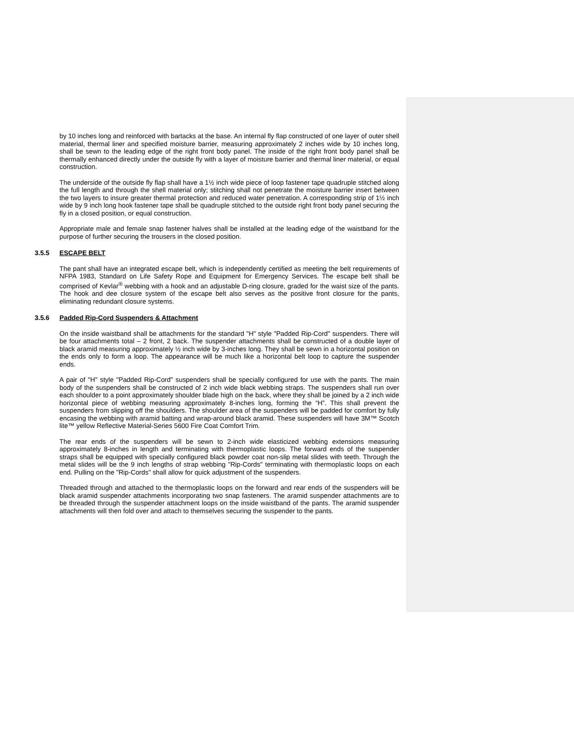by 10 inches long and reinforced with bartacks at the base. An internal fly flap constructed of one layer of outer shell material, thermal liner and specified moisture barrier, measuring approximately 2 inches wide by 10 inches long, shall be sewn to the leading edge of the right front body panel. The inside of the right front body panel shall be thermally enhanced directly under the outside fly with a layer of moisture barrier and thermal liner material, or equal construction.
The underside of the outside fly flap shall have a 1½ inch wide piece of loop fastener tape quadruple stitched along the full length and through the shell material only; stitching shall not penetrate the moisture barrier insert between the two layers to insure greater thermal protection and reduced water penetration. A corresponding strip of 1½ inch wide by 9 inch long hook fastener tape shall be quadruple stitched to the outside right front body panel securing the fly in a closed position, or equal construction.
Appropriate male and female snap fastener halves shall be installed at the leading edge of the waistband for the purpose of further securing the trousers in the closed position.
3.5.5 ESCAPE BELT
The pant shall have an integrated escape belt, which is independently certified as meeting the belt requirements of NFPA 1983, Standard on Life Safety Rope and Equipment for Emergency Services. The escape belt shall be comprised of Kevlar<sup>®</sup> webbing with a hook and an adjustable D-ring closure, graded for the waist size of the pants. The hook and dee closure system of the escape belt also serves as the positive front closure for the pants, eliminating redundant closure systems.
3.5.6 Padded Rip-Cord Suspenders & Attachment
On the inside waistband shall be attachments for the standard "H" style "Padded Rip-Cord" suspenders. There will be four attachments total – 2 front, 2 back. The suspender attachments shall be constructed of a double layer of black aramid measuring approximately ½ inch wide by 3-inches long. They shall be sewn in a horizontal position on the ends only to form a loop. The appearance will be much like a horizontal belt loop to capture the suspender ends.
A pair of "H" style "Padded Rip-Cord" suspenders shall be specially configured for use with the pants. The main body of the suspenders shall be constructed of 2 inch wide black webbing straps. The suspenders shall run over each shoulder to a point approximately shoulder blade high on the back, where they shall be joined by a 2 inch wide horizontal piece of webbing measuring approximately 8-inches long, forming the “H”. This shall prevent the suspenders from slipping off the shoulders. The shoulder area of the suspenders will be padded for comfort by fully encasing the webbing with aramid batting and wrap-around black aramid. These suspenders will have 3M™ Scotch lite™ yellow Reflective Material-Series 5600 Fire Coat Comfort Trim.
The rear ends of the suspenders will be sewn to 2-inch wide elasticized webbing extensions measuring approximately 8-inches in length and terminating with thermoplastic loops. The forward ends of the suspender straps shall be equipped with specially configured black powder coat non-slip metal slides with teeth. Through the metal slides will be the 9 inch lengths of strap webbing "Rip-Cords" terminating with thermoplastic loops on each end. Pulling on the "Rip-Cords" shall allow for quick adjustment of the suspenders.
Threaded through and attached to the thermoplastic loops on the forward and rear ends of the suspenders will be black aramid suspender attachments incorporating two snap fasteners. The aramid suspender attachments are to be threaded through the suspender attachment loops on the inside waistband of the pants. The aramid suspender attachments will then fold over and attach to themselves securing the suspender to the pants.